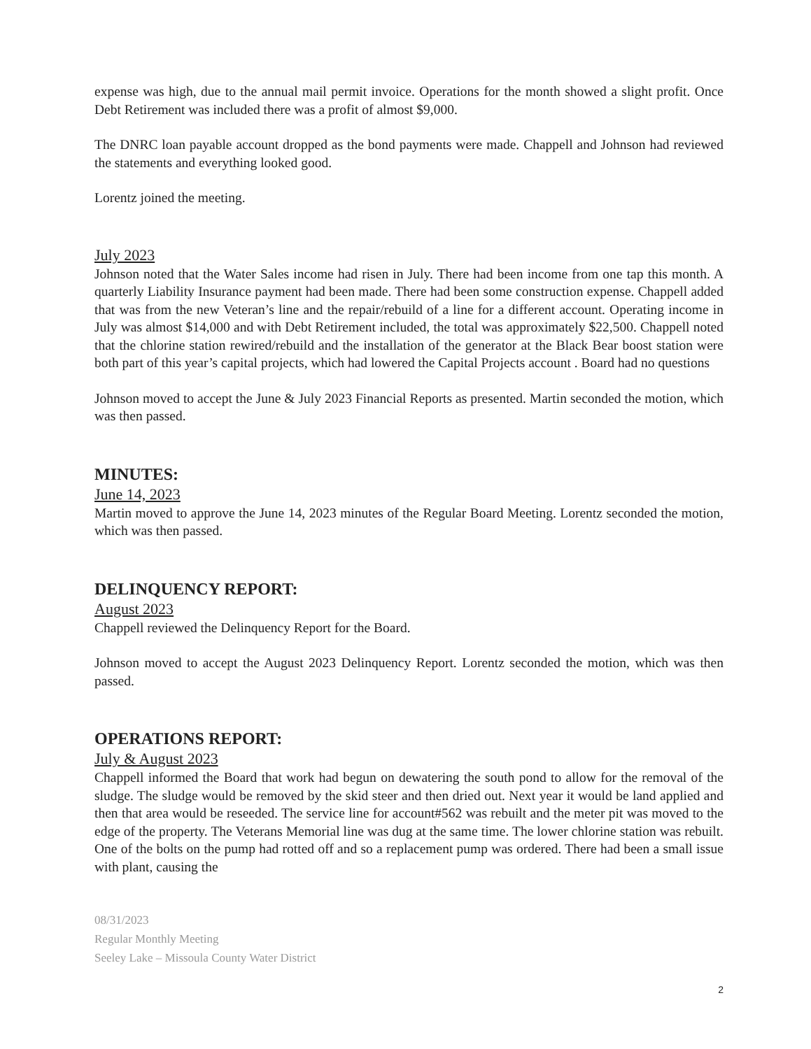expense was high, due to the annual mail permit invoice. Operations for the month showed a slight profit. Once Debt Retirement was included there was a profit of almost $9,000.
The DNRC loan payable account dropped as the bond payments were made. Chappell and Johnson had reviewed the statements and everything looked good.
Lorentz joined the meeting.
July 2023
Johnson noted that the Water Sales income had risen in July. There had been income from one tap this month. A quarterly Liability Insurance payment had been made. There had been some construction expense. Chappell added that was from the new Veteran’s line and the repair/rebuild of a line for a different account. Operating income in July was almost $14,000 and with Debt Retirement included, the total was approximately $22,500. Chappell noted that the chlorine station rewired/rebuild and the installation of the generator at the Black Bear boost station were both part of this year’s capital projects, which had lowered the Capital Projects account . Board had no questions
Johnson moved to accept the June & July 2023 Financial Reports as presented. Martin seconded the motion, which was then passed.
MINUTES:
June 14, 2023
Martin moved to approve the June 14, 2023 minutes of the Regular Board Meeting. Lorentz seconded the motion, which was then passed.
DELINQUENCY REPORT:
August 2023
Chappell reviewed the Delinquency Report for the Board.
Johnson moved to accept the August 2023 Delinquency Report. Lorentz seconded the motion, which was then passed.
OPERATIONS REPORT:
July & August 2023
Chappell informed the Board that work had begun on dewatering the south pond to allow for the removal of the sludge. The sludge would be removed by the skid steer and then dried out. Next year it would be land applied and then that area would be reseeded. The service line for account#562 was rebuilt and the meter pit was moved to the edge of the property. The Veterans Memorial line was dug at the same time. The lower chlorine station was rebuilt. One of the bolts on the pump had rotted off and so a replacement pump was ordered. There had been a small issue with plant, causing the
08/31/2023
Regular Monthly Meeting
Seeley Lake – Missoula County Water District
2